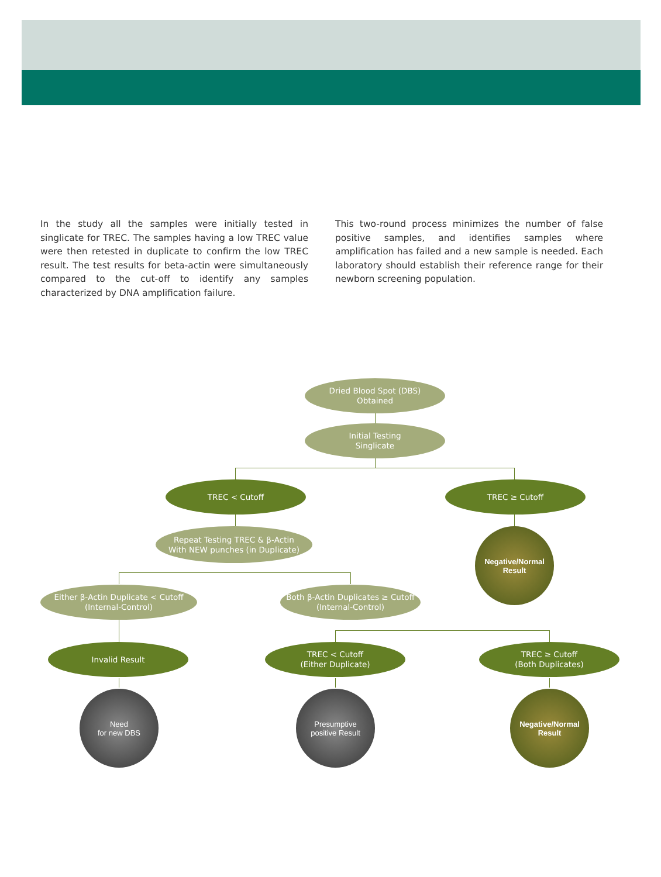In the study all the samples were initially tested in singlicate for TREC. The samples having a low TREC value were then retested in duplicate to confirm the low TREC result. The test results for beta-actin were simultaneously compared to the cut-off to identify any samples characterized by DNA amplification failure.
This two-round process minimizes the number of false positive samples, and identifies samples where amplification has failed and a new sample is needed. Each laboratory should establish their reference range for their newborn screening population.
Dried Blood Spot (DBS)
Obtained
Initial Testing
Singlicate
TREC < Cutoff TREC ≥ Cutoff
Repeat Testing TREC & β-Actin
With NEW punches (in Duplicate)
Negative/Normal
Result
Either β-Actin Duplicate < Cutoff
(Internal-Control)
Both β-Actin Duplicates ≥ Cutoff
(Internal-Control)
Invalid Result
TREC < Cutoff
(Either Duplicate)
TREC ≥ Cutoff
(Both Duplicates)
Need
for new DBS
Presumptive
positive Result
Negative/Normal
Result